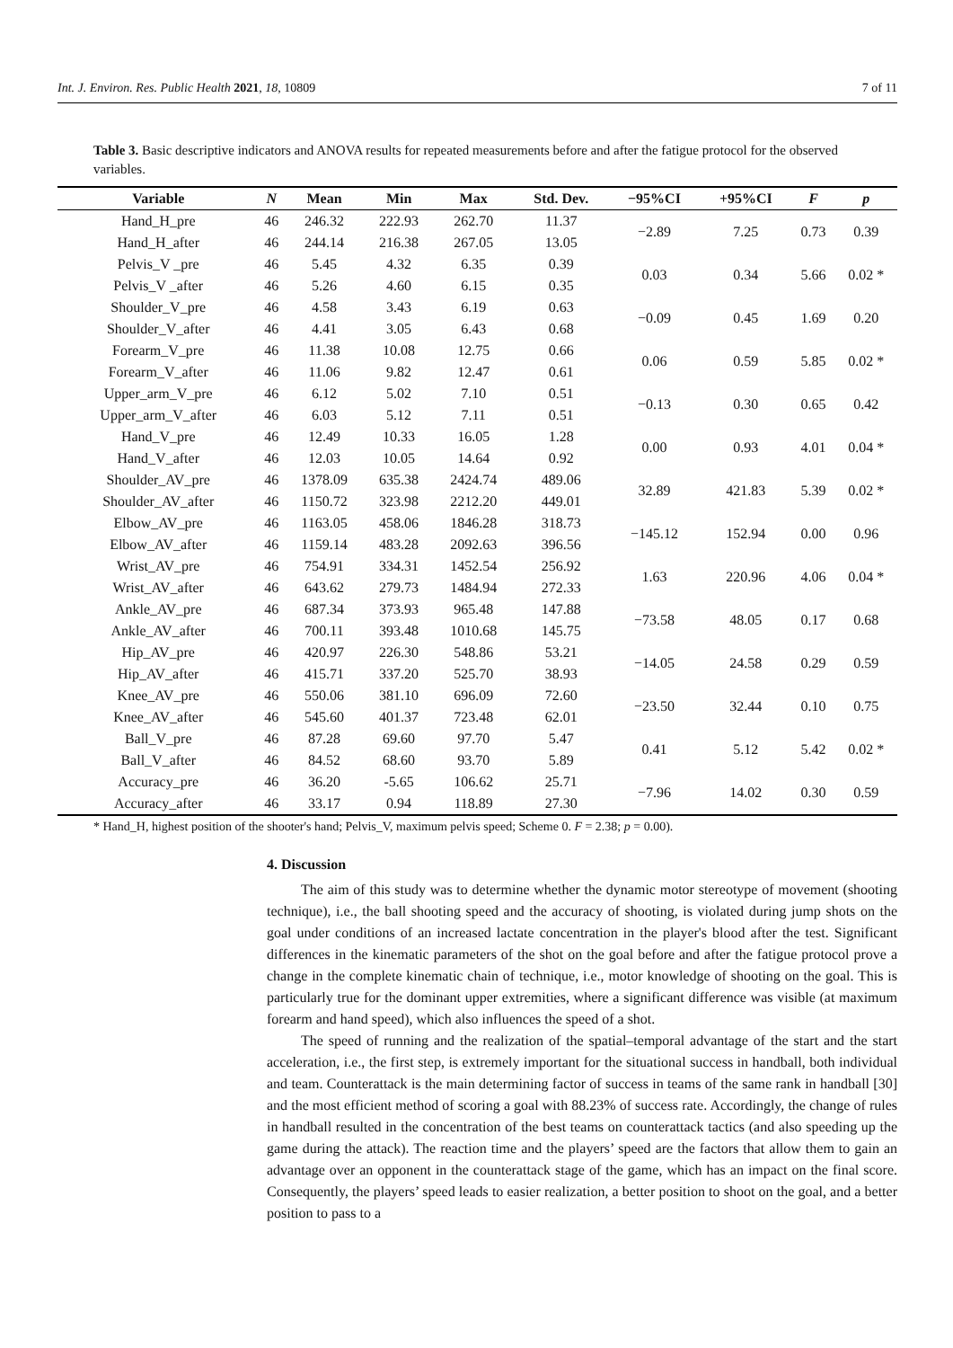Int. J. Environ. Res. Public Health 2021, 18, 10809 7 of 11
Table 3. Basic descriptive indicators and ANOVA results for repeated measurements before and after the fatigue protocol for the observed variables.
| Variable | N | Mean | Min | Max | Std. Dev. | −95%CI | +95%CI | F | p |
| --- | --- | --- | --- | --- | --- | --- | --- | --- | --- |
| Hand_H_pre | 46 | 246.32 | 222.93 | 262.70 | 11.37 | −2.89 | 7.25 | 0.73 | 0.39 |
| Hand_H_after | 46 | 244.14 | 216.38 | 267.05 | 13.05 | | | | |
| Pelvis_V _pre | 46 | 5.45 | 4.32 | 6.35 | 0.39 | 0.03 | 0.34 | 5.66 | 0.02 * |
| Pelvis_V _after | 46 | 5.26 | 4.60 | 6.15 | 0.35 | | | | |
| Shoulder_V_pre | 46 | 4.58 | 3.43 | 6.19 | 0.63 | −0.09 | 0.45 | 1.69 | 0.20 |
| Shoulder_V_after | 46 | 4.41 | 3.05 | 6.43 | 0.68 | | | | |
| Forearm_V_pre | 46 | 11.38 | 10.08 | 12.75 | 0.66 | 0.06 | 0.59 | 5.85 | 0.02 * |
| Forearm_V_after | 46 | 11.06 | 9.82 | 12.47 | 0.61 | | | | |
| Upper_arm_V_pre | 46 | 6.12 | 5.02 | 7.10 | 0.51 | −0.13 | 0.30 | 0.65 | 0.42 |
| Upper_arm_V_after | 46 | 6.03 | 5.12 | 7.11 | 0.51 | | | | |
| Hand_V_pre | 46 | 12.49 | 10.33 | 16.05 | 1.28 | 0.00 | 0.93 | 4.01 | 0.04 * |
| Hand_V_after | 46 | 12.03 | 10.05 | 14.64 | 0.92 | | | | |
| Shoulder_AV_pre | 46 | 1378.09 | 635.38 | 2424.74 | 489.06 | 32.89 | 421.83 | 5.39 | 0.02 * |
| Shoulder_AV_after | 46 | 1150.72 | 323.98 | 2212.20 | 449.01 | | | | |
| Elbow_AV_pre | 46 | 1163.05 | 458.06 | 1846.28 | 318.73 | −145.12 | 152.94 | 0.00 | 0.96 |
| Elbow_AV_after | 46 | 1159.14 | 483.28 | 2092.63 | 396.56 | | | | |
| Wrist_AV_pre | 46 | 754.91 | 334.31 | 1452.54 | 256.92 | 1.63 | 220.96 | 4.06 | 0.04 * |
| Wrist_AV_after | 46 | 643.62 | 279.73 | 1484.94 | 272.33 | | | | |
| Ankle_AV_pre | 46 | 687.34 | 373.93 | 965.48 | 147.88 | −73.58 | 48.05 | 0.17 | 0.68 |
| Ankle_AV_after | 46 | 700.11 | 393.48 | 1010.68 | 145.75 | | | | |
| Hip_AV_pre | 46 | 420.97 | 226.30 | 548.86 | 53.21 | −14.05 | 24.58 | 0.29 | 0.59 |
| Hip_AV_after | 46 | 415.71 | 337.20 | 525.70 | 38.93 | | | | |
| Knee_AV_pre | 46 | 550.06 | 381.10 | 696.09 | 72.60 | −23.50 | 32.44 | 0.10 | 0.75 |
| Knee_AV_after | 46 | 545.60 | 401.37 | 723.48 | 62.01 | | | | |
| Ball_V_pre | 46 | 87.28 | 69.60 | 97.70 | 5.47 | 0.41 | 5.12 | 5.42 | 0.02 * |
| Ball_V_after | 46 | 84.52 | 68.60 | 93.70 | 5.89 | | | | |
| Accuracy_pre | 46 | 36.20 | -5.65 | 106.62 | 25.71 | −7.96 | 14.02 | 0.30 | 0.59 |
| Accuracy_after | 46 | 33.17 | 0.94 | 118.89 | 27.30 | | | | |
* Hand_H, highest position of the shooter's hand; Pelvis_V, maximum pelvis speed; Scheme 0. F = 2.38; p = 0.00).
4. Discussion
The aim of this study was to determine whether the dynamic motor stereotype of movement (shooting technique), i.e., the ball shooting speed and the accuracy of shooting, is violated during jump shots on the goal under conditions of an increased lactate concentration in the player's blood after the test. Significant differences in the kinematic parameters of the shot on the goal before and after the fatigue protocol prove a change in the complete kinematic chain of technique, i.e., motor knowledge of shooting on the goal. This is particularly true for the dominant upper extremities, where a significant difference was visible (at maximum forearm and hand speed), which also influences the speed of a shot.
The speed of running and the realization of the spatial–temporal advantage of the start and the start acceleration, i.e., the first step, is extremely important for the situational success in handball, both individual and team. Counterattack is the main determining factor of success in teams of the same rank in handball [30] and the most efficient method of scoring a goal with 88.23% of success rate. Accordingly, the change of rules in handball resulted in the concentration of the best teams on counterattack tactics (and also speeding up the game during the attack). The reaction time and the players’ speed are the factors that allow them to gain an advantage over an opponent in the counterattack stage of the game, which has an impact on the final score. Consequently, the players’ speed leads to easier realization, a better position to shoot on the goal, and a better position to pass to a